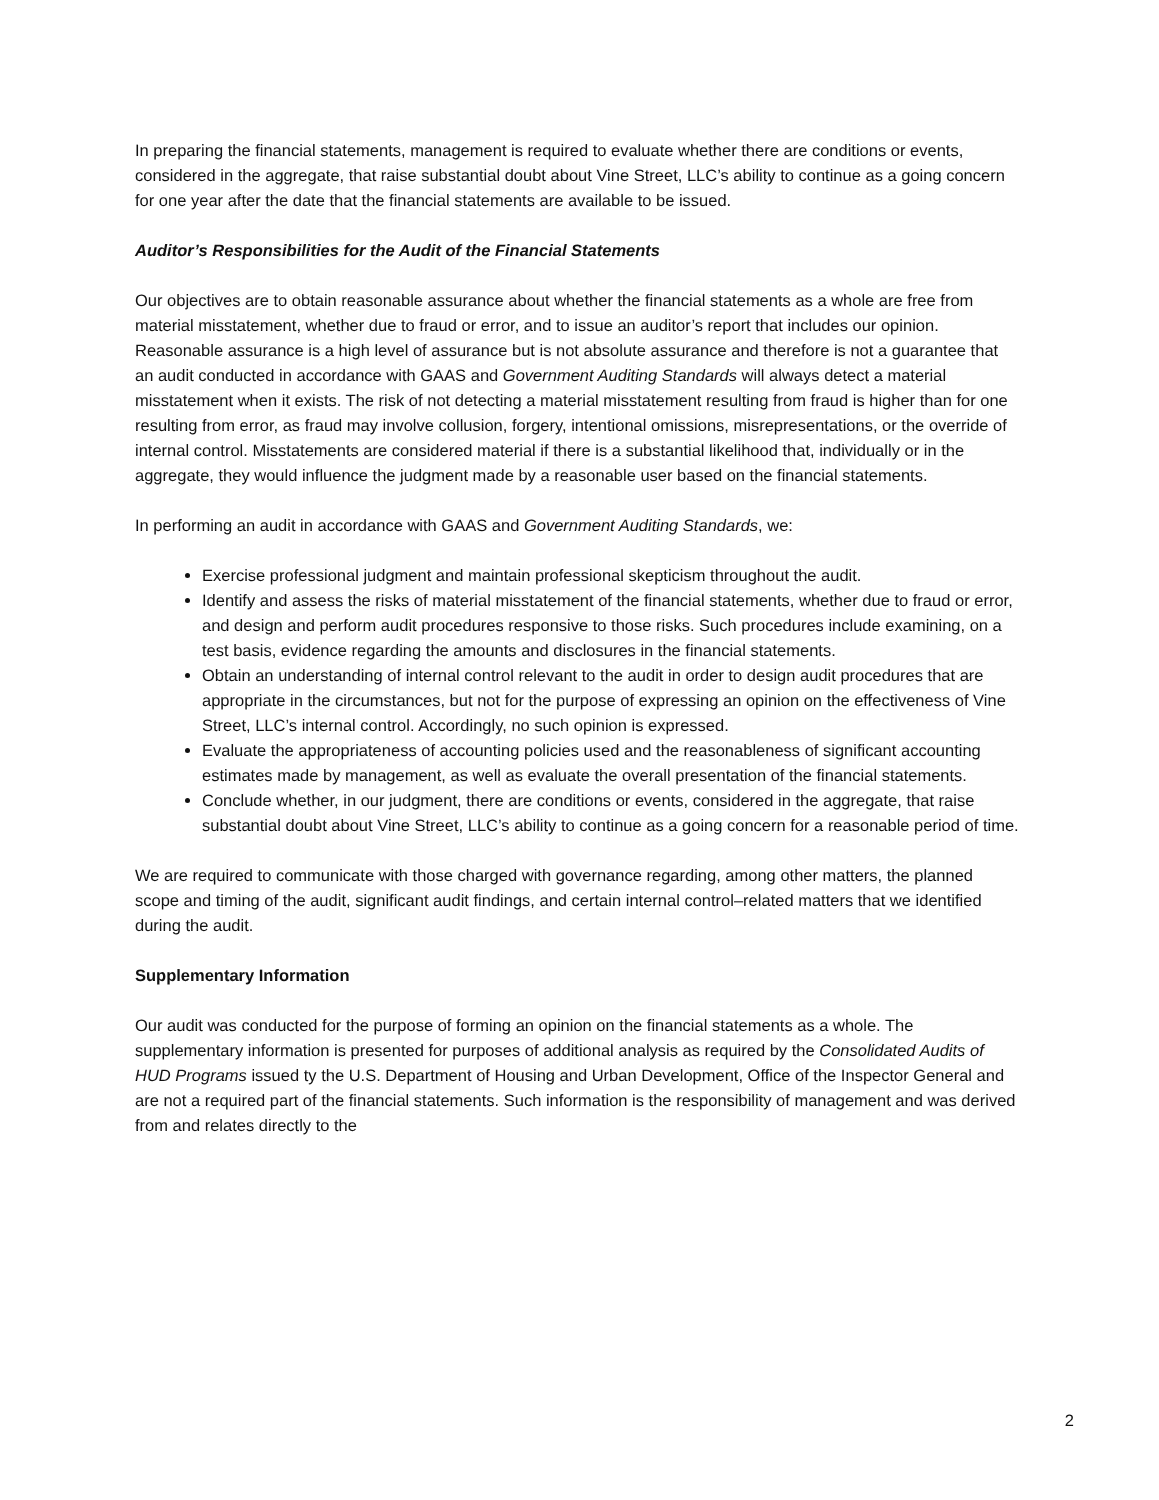In preparing the financial statements, management is required to evaluate whether there are conditions or events, considered in the aggregate, that raise substantial doubt about Vine Street, LLC’s ability to continue as a going concern for one year after the date that the financial statements are available to be issued.
Auditor’s Responsibilities for the Audit of the Financial Statements
Our objectives are to obtain reasonable assurance about whether the financial statements as a whole are free from material misstatement, whether due to fraud or error, and to issue an auditor’s report that includes our opinion. Reasonable assurance is a high level of assurance but is not absolute assurance and therefore is not a guarantee that an audit conducted in accordance with GAAS and Government Auditing Standards will always detect a material misstatement when it exists. The risk of not detecting a material misstatement resulting from fraud is higher than for one resulting from error, as fraud may involve collusion, forgery, intentional omissions, misrepresentations, or the override of internal control. Misstatements are considered material if there is a substantial likelihood that, individually or in the aggregate, they would influence the judgment made by a reasonable user based on the financial statements.
In performing an audit in accordance with GAAS and Government Auditing Standards, we:
Exercise professional judgment and maintain professional skepticism throughout the audit.
Identify and assess the risks of material misstatement of the financial statements, whether due to fraud or error, and design and perform audit procedures responsive to those risks. Such procedures include examining, on a test basis, evidence regarding the amounts and disclosures in the financial statements.
Obtain an understanding of internal control relevant to the audit in order to design audit procedures that are appropriate in the circumstances, but not for the purpose of expressing an opinion on the effectiveness of Vine Street, LLC’s internal control. Accordingly, no such opinion is expressed.
Evaluate the appropriateness of accounting policies used and the reasonableness of significant accounting estimates made by management, as well as evaluate the overall presentation of the financial statements.
Conclude whether, in our judgment, there are conditions or events, considered in the aggregate, that raise substantial doubt about Vine Street, LLC’s ability to continue as a going concern for a reasonable period of time.
We are required to communicate with those charged with governance regarding, among other matters, the planned scope and timing of the audit, significant audit findings, and certain internal control–related matters that we identified during the audit.
Supplementary Information
Our audit was conducted for the purpose of forming an opinion on the financial statements as a whole. The supplementary information is presented for purposes of additional analysis as required by the Consolidated Audits of HUD Programs issued ty the U.S. Department of Housing and Urban Development, Office of the Inspector General and are not a required part of the financial statements. Such information is the responsibility of management and was derived from and relates directly to the
2